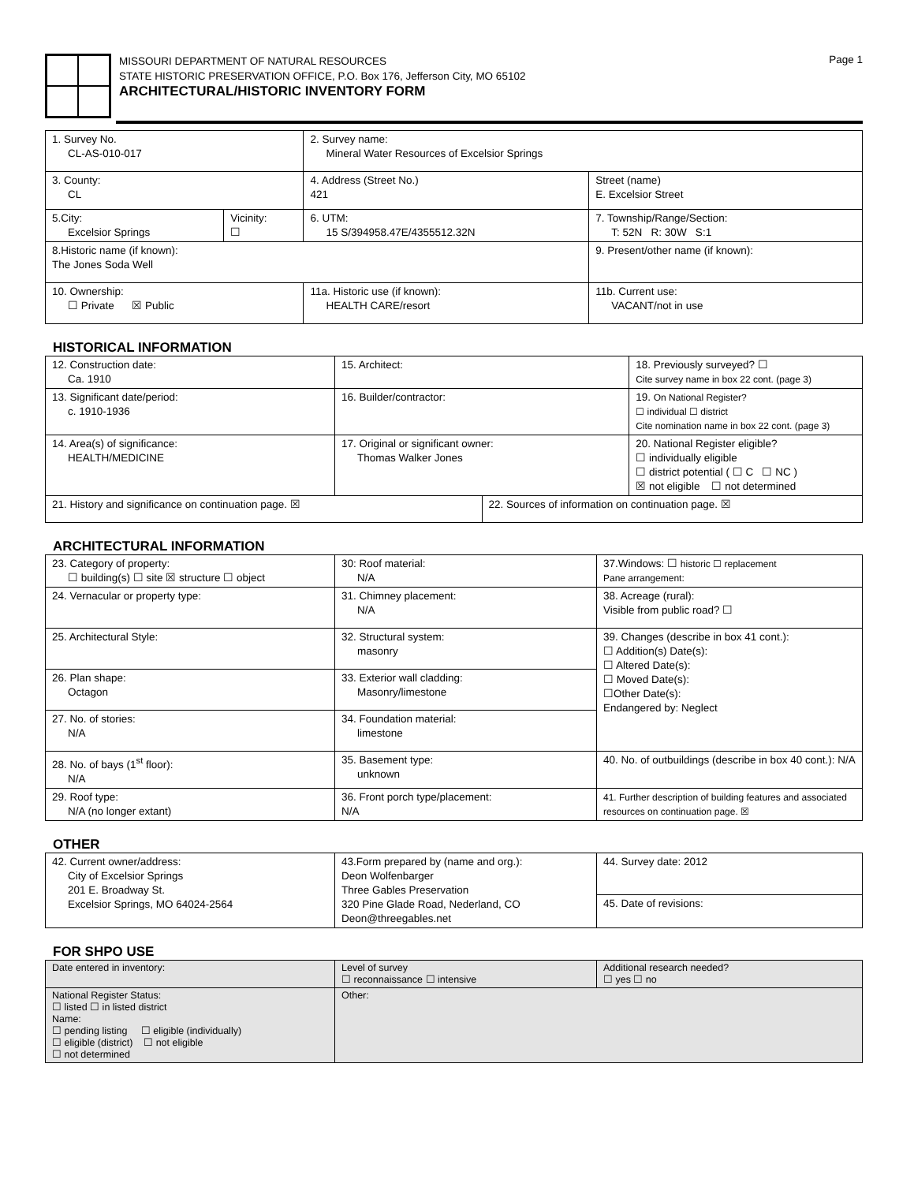MISSOURI DEPARTMENT OF NATURAL RESOURCES
STATE HISTORIC PRESERVATION OFFICE, P.O. Box 176, Jefferson City, MO 65102
ARCHITECTURAL/HISTORIC INVENTORY FORM
Page 1
| 1. Survey No. CL-AS-010-017 | | 2. Survey name: Mineral Water Resources of Excelsior Springs | | |
| 3. County: CL | | 4. Address (Street No.) 421 | Street (name) E. Excelsior Street | |
| 5.City: Excelsior Springs | Vicinity: ☐ | 6. UTM: 15 S/394958.47E/4355512.32N | | 7. Township/Range/Section: T: 52N R: 30W S:1 |
| 8.Historic name (if known): The Jones Soda Well | | | 9. Present/other name (if known): | |
| 10. Ownership: ☐ Private ☒ Public | | 11a. Historic use (if known): HEALTH CARE/resort | | 11b. Current use: VACANT/not in use |
HISTORICAL INFORMATION
| 12. Construction date: Ca. 1910 | 15. Architect: | | 18. Previously surveyed? ☐ Cite survey name in box 22 cont. (page 3) |
| 13. Significant date/period: c. 1910-1936 | 16. Builder/contractor: | | 19. On National Register? ☐ individual ☐ district Cite nomination name in box 22 cont. (page 3) |
| 14. Area(s) of significance: HEALTH/MEDICINE | 17. Original or significant owner: Thomas Walker Jones | | 20. National Register eligible? ☐ individually eligible ☐ district potential ( ☐ C ☐ NC ) ☒ not eligible ☐ not determined |
| 21. History and significance on continuation page. ☒ | | 22. Sources of information on continuation page. ☒ | |
ARCHITECTURAL INFORMATION
| 23. Category of property: ☐ building(s) ☐ site ☒ structure ☐ object | 30: Roof material: N/A | 37.Windows: ☐ historic ☐ replacement Pane arrangement: |
| 24. Vernacular or property type: | 31. Chimney placement: N/A | 38. Acreage (rural): Visible from public road? ☐ |
| 25. Architectural Style: | 32. Structural system: masonry | 39. Changes (describe in box 41 cont.): ☐ Addition(s) Date(s): ☐ Altered Date(s): ☐ Moved Date(s): ☐Other Date(s): Endangered by: Neglect |
| 26. Plan shape: Octagon | 33. Exterior wall cladding: Masonry/limestone | |
| 27. No. of stories: N/A | 34. Foundation material: limestone | |
| 28. No. of bays (1<sup>st</sup> floor): N/A | 35. Basement type: unknown | 40. No. of outbuildings (describe in box 40 cont.): N/A |
| 29. Roof type: N/A (no longer extant) | 36. Front porch type/placement: N/A | 41. Further description of building features and associated resources on continuation page. ☒ |
OTHER
| 42. Current owner/address: City of Excelsior Springs 201 E. Broadway St. Excelsior Springs, MO 64024-2564 | 43.Form prepared by (name and org.): Deon Wolfenbarger Three Gables Preservation 320 Pine Glade Road, Nederland, CO Deon@threegables.net | 44. Survey date: 2012 |
| | | 45. Date of revisions: |
FOR SHPO USE
| Date entered in inventory: | Level of survey ☐ reconnaissance ☐ intensive | Additional research needed? ☐ yes ☐ no |
| National Register Status: ☐ listed ☐ in listed district Name: ☐ pending listing ☐ eligible (individually) ☐ eligible (district) ☐ not eligible ☐ not determined | Other: | |